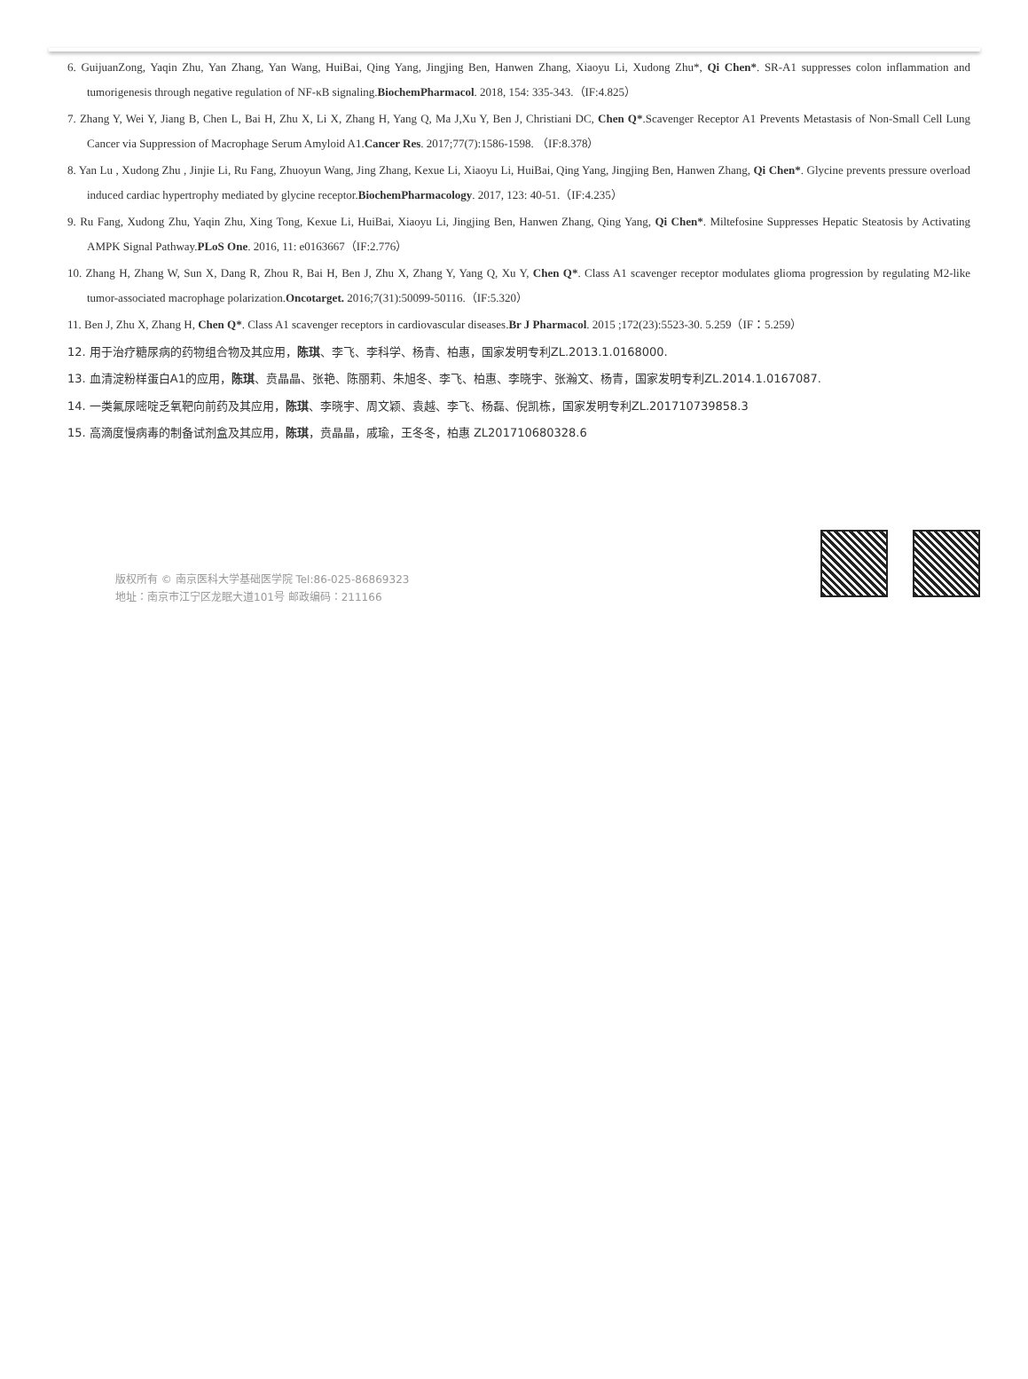6. GuijuanZong, Yaqin Zhu, Yan Zhang, Yan Wang, HuiBai, Qing Yang, Jingjing Ben, Hanwen Zhang, Xiaoyu Li, Xudong Zhu*, Qi Chen*. SR-A1 suppresses colon inflammation and tumorigenesis through negative regulation of NF-κB signaling.BiochemPharmacol. 2018, 154: 335-343.（IF:4.825）
7. Zhang Y, Wei Y, Jiang B, Chen L, Bai H, Zhu X, Li X, Zhang H, Yang Q, Ma J,Xu Y, Ben J, Christiani DC, Chen Q*.Scavenger Receptor A1 Prevents Metastasis of Non-Small Cell Lung Cancer via Suppression of Macrophage Serum Amyloid A1.Cancer Res. 2017;77(7):1586-1598. （IF:8.378）
8. Yan Lu , Xudong Zhu , Jinjie Li, Ru Fang, Zhuoyun Wang, Jing Zhang, Kexue Li, Xiaoyu Li, HuiBai, Qing Yang, Jingjing Ben, Hanwen Zhang, Qi Chen*. Glycine prevents pressure overload induced cardiac hypertrophy mediated by glycine receptor.BiochemPharmacology. 2017, 123: 40-51.（IF:4.235）
9. Ru Fang, Xudong Zhu, Yaqin Zhu, Xing Tong, Kexue Li, HuiBai, Xiaoyu Li, Jingjing Ben, Hanwen Zhang, Qing Yang, Qi Chen*. Miltefosine Suppresses Hepatic Steatosis by Activating AMPK Signal Pathway.PLoS One. 2016, 11: e0163667（IF:2.776）
10. Zhang H, Zhang W, Sun X, Dang R, Zhou R, Bai H, Ben J, Zhu X, Zhang Y, Yang Q, Xu Y, Chen Q*. Class A1 scavenger receptor modulates glioma progression by regulating M2-like tumor-associated macrophage polarization.Oncotarget. 2016;7(31):50099-50116.（IF:5.320）
11. Ben J, Zhu X, Zhang H, Chen Q*. Class A1 scavenger receptors in cardiovascular diseases.Br J Pharmacol. 2015 ;172(23):5523-30. 5.259（IF：5.259）
12. 用于治疗糖尿病的药物组合物及其应用，陈琪、李飞、李科学、杨青、柏惠，国家发明专利ZL.2013.1.0168000.
13. 血清淀粉样蛋白A1的应用，陈琪、贲晶晶、张艳、陈丽莉、朱旭冬、李飞、柏惠、李晓宇、张瀚文、杨青，国家发明专利ZL.2014.1.0167087.
14. 一类氟尿嘧啶乏氧靶向前药及其应用，陈琪、李晓宇、周文颖、袁越、李飞、杨磊、倪凯栋，国家发明专利ZL.201710739858.3
15. 高滴度慢病毒的制备试剂盒及其应用，陈琪，贲晶晶，戚瑜，王冬冬，柏惠 ZL201710680328.6
版权所有 © 南京医科大学基础医学院 Tel:86-025-86869323
地址：南京市江宁区龙眠大道101号 邮政编码：211166